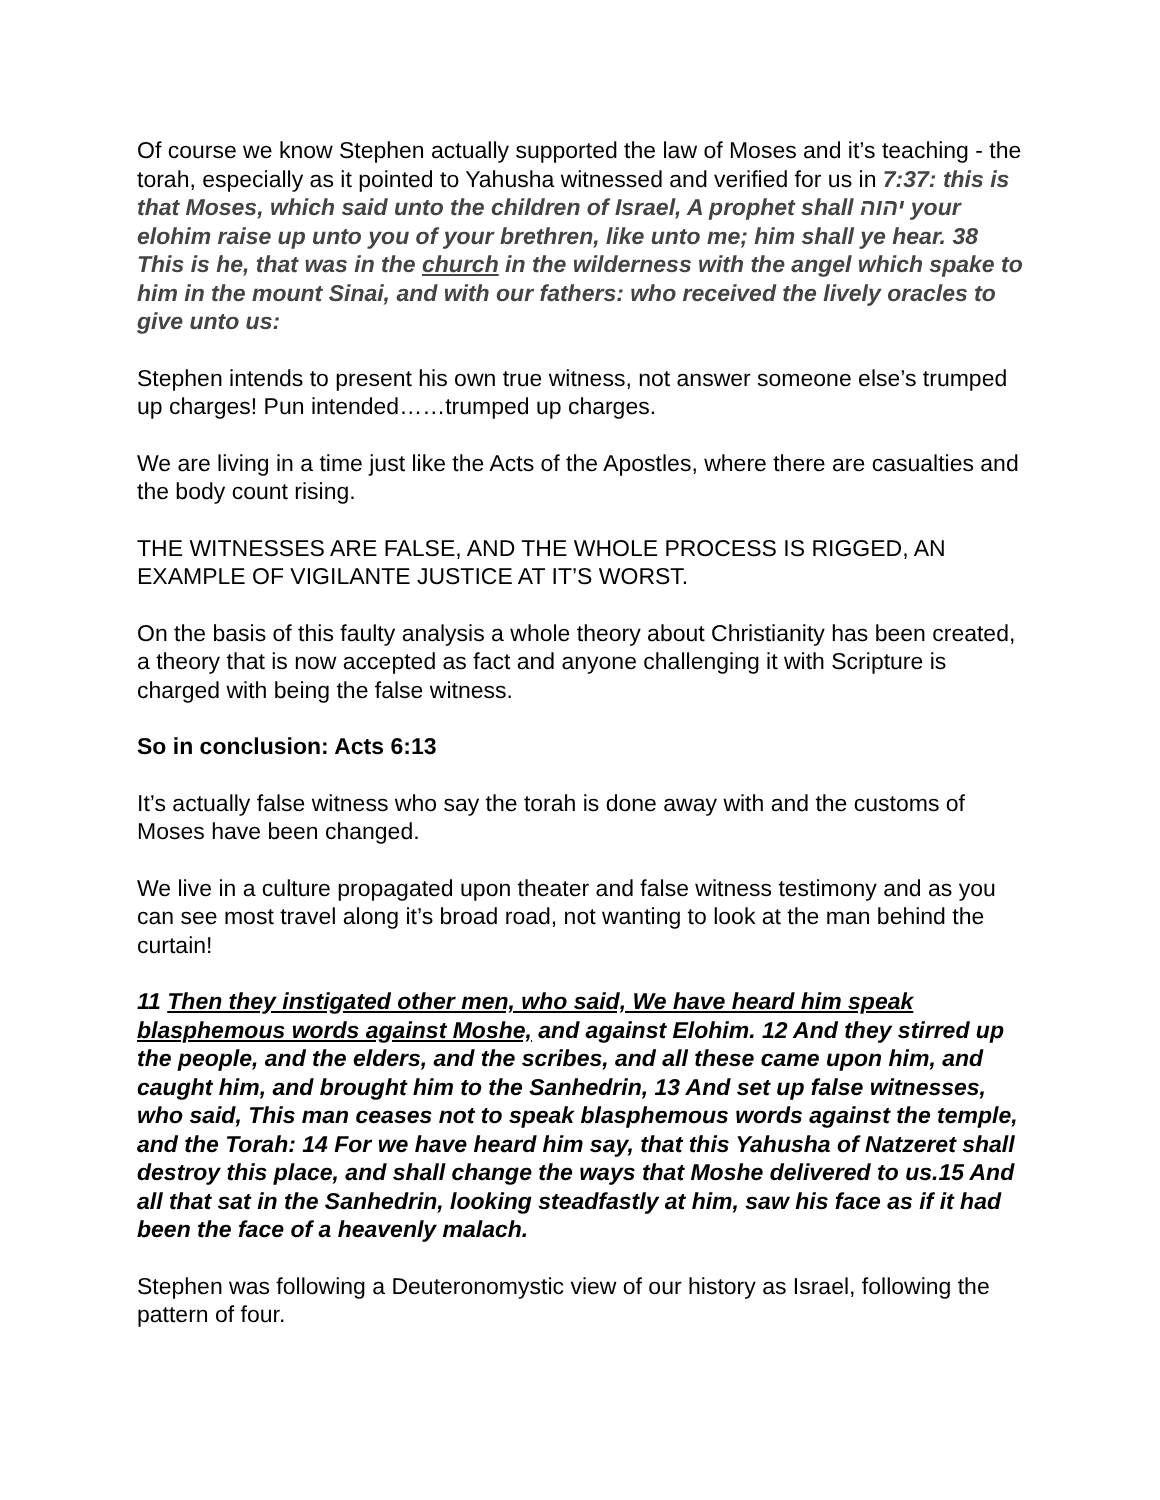Of course we know Stephen actually supported the law of Moses and it’s teaching - the torah, especially as it pointed to Yahusha witnessed and verified for us in 7:37: this is that Moses, which said unto the children of Israel, A prophet shall יהוה your elohim raise up unto you of your brethren, like unto me; him shall ye hear. 38 This is he, that was in the church in the wilderness with the angel which spake to him in the mount Sinai, and with our fathers: who received the lively oracles to give unto us:
Stephen intends to present his own true witness, not answer someone else’s trumped up charges! Pun intended……trumped up charges.
We are living in a time just like the Acts of the Apostles, where there are casualties and the body count rising.
THE WITNESSES ARE FALSE, AND THE WHOLE PROCESS IS RIGGED, AN EXAMPLE OF VIGILANTE JUSTICE AT IT’S WORST.
On the basis of this faulty analysis a whole theory about Christianity has been created, a theory that is now accepted as fact and anyone challenging it with Scripture is charged with being the false witness.
So in conclusion: Acts 6:13
It’s actually false witness who say the torah is done away with and the customs of Moses have been changed.
We live in a culture propagated upon theater and false witness testimony and as you can see most travel along it’s broad road, not wanting to look at the man behind the curtain!
11 Then they instigated other men, who said, We have heard him speak blasphemous words against Moshe, and against Elohim. 12 And they stirred up the people, and the elders, and the scribes, and all these came upon him, and caught him, and brought him to the Sanhedrin, 13 And set up false witnesses, who said, This man ceases not to speak blasphemous words against the temple, and the Torah: 14 For we have heard him say, that this Yahusha of Natzeret shall destroy this place, and shall change the ways that Moshe delivered to us.15 And all that sat in the Sanhedrin, looking steadfastly at him, saw his face as if it had been the face of a heavenly malach.
Stephen was following a Deuteronomystic view of our history as Israel, following the pattern of four.